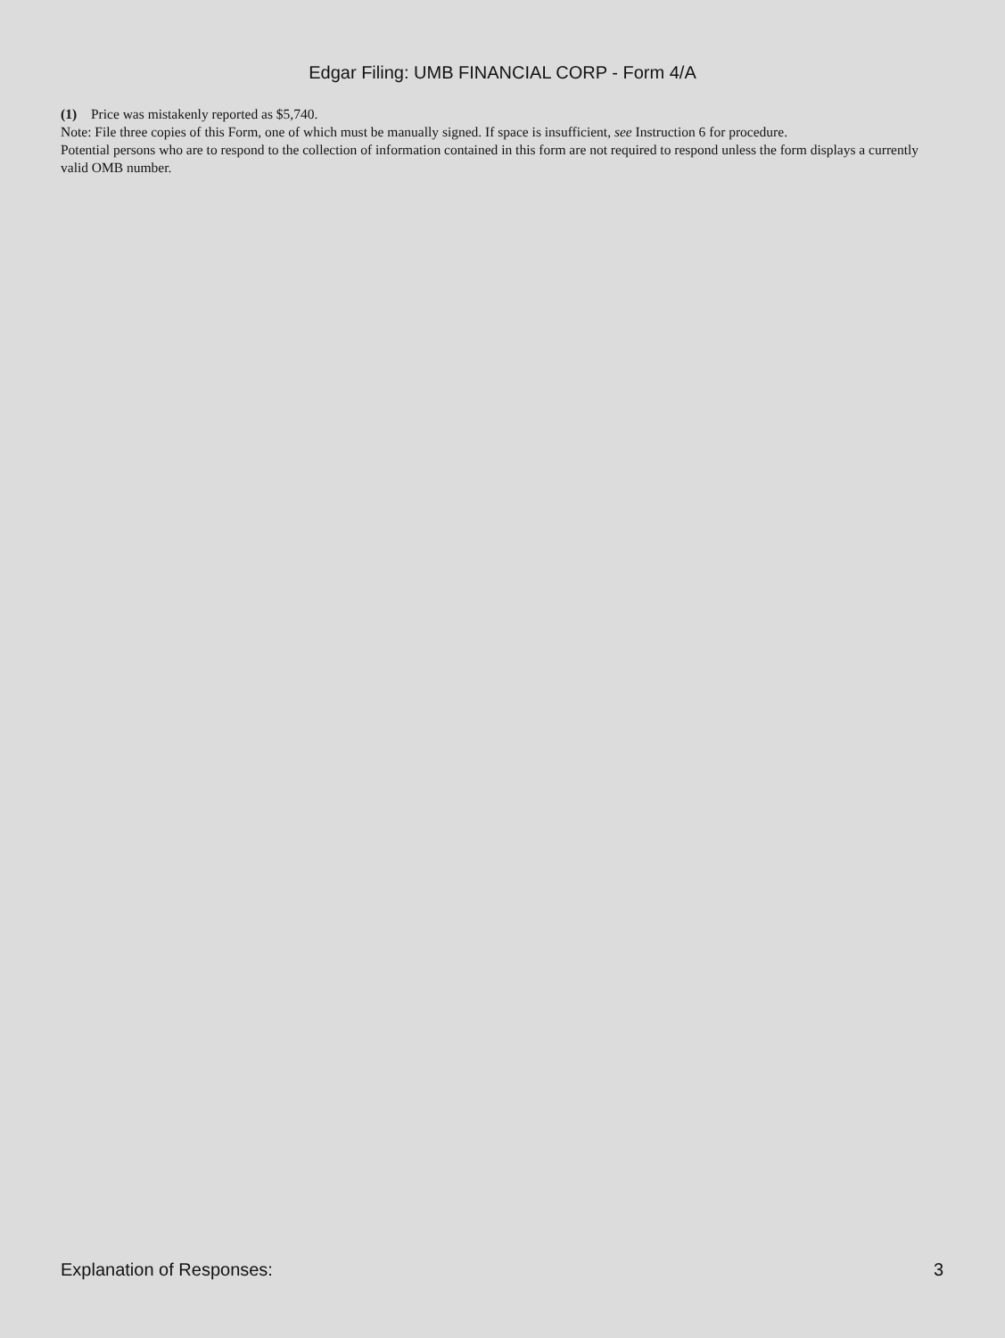Edgar Filing: UMB FINANCIAL CORP - Form 4/A
(1) Price was mistakenly reported as $5,740.
Note: File three copies of this Form, one of which must be manually signed. If space is insufficient, see Instruction 6 for procedure.
Potential persons who are to respond to the collection of information contained in this form are not required to respond unless the form displays a currently valid OMB number.
Explanation of Responses: 3